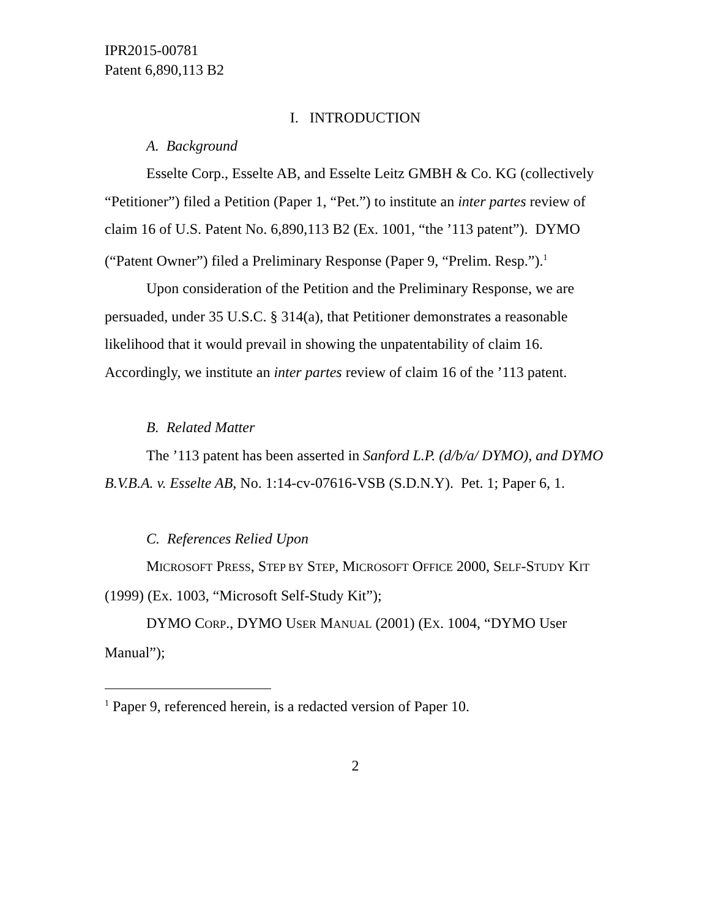IPR2015-00781
Patent 6,890,113 B2
I. INTRODUCTION
A. Background
Esselte Corp., Esselte AB, and Esselte Leitz GMBH & Co. KG (collectively “Petitioner”) filed a Petition (Paper 1, “Pet.”) to institute an inter partes review of claim 16 of U.S. Patent No. 6,890,113 B2 (Ex. 1001, “the ’113 patent”). DYMO (“Patent Owner”) filed a Preliminary Response (Paper 9, “Prelim. Resp.”).<sup>1</sup>
Upon consideration of the Petition and the Preliminary Response, we are persuaded, under 35 U.S.C. § 314(a), that Petitioner demonstrates a reasonable likelihood that it would prevail in showing the unpatentability of claim 16. Accordingly, we institute an inter partes review of claim 16 of the ’113 patent.
B. Related Matter
The ’113 patent has been asserted in Sanford L.P. (d/b/a/ DYMO), and DYMO B.V.B.A. v. Esselte AB, No. 1:14-cv-07616-VSB (S.D.N.Y). Pet. 1; Paper 6, 1.
C. References Relied Upon
MICROSOFT PRESS, STEP BY STEP, MICROSOFT OFFICE 2000, SELF-STUDY KIT (1999) (Ex. 1003, “Microsoft Self-Study Kit”);
DYMO CORP., DYMO USER MANUAL (2001) (EX. 1004, “DYMO User Manual”);
<sup>1</sup> Paper 9, referenced herein, is a redacted version of Paper 10.
2